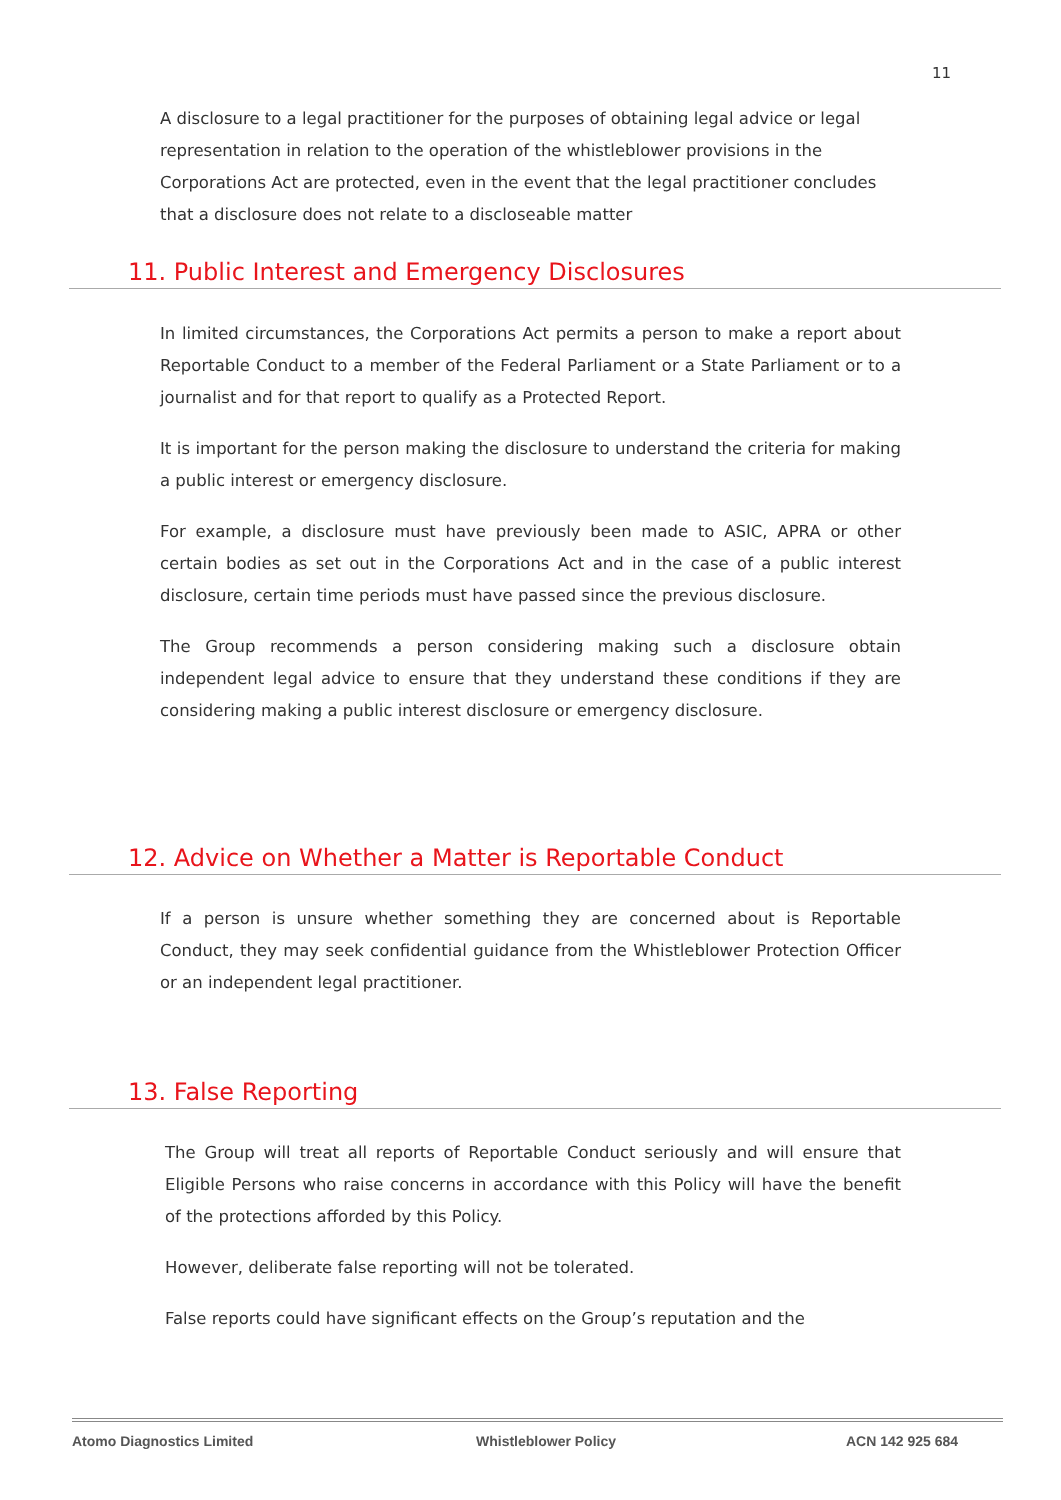11
A disclosure to a legal practitioner for the purposes of obtaining legal advice or legal representation in relation to the operation of the whistleblower provisions in the Corporations Act are protected, even in the event that the legal practitioner concludes that a disclosure does not relate to a discloseable matter
11. Public Interest and Emergency Disclosures
In limited circumstances, the Corporations Act permits a person to make a report about Reportable Conduct to a member of the Federal Parliament or a State Parliament or to a journalist and for that report to qualify as a Protected Report.
It is important for the person making the disclosure to understand the criteria for making a public interest or emergency disclosure.
For example, a disclosure must have previously been made to ASIC, APRA or other certain bodies as set out in the Corporations Act and in the case of a public interest disclosure, certain time periods must have passed since the previous disclosure.
The Group recommends a person considering making such a disclosure obtain independent legal advice to ensure that they understand these conditions if they are considering making a public interest disclosure or emergency disclosure.
12. Advice on Whether a Matter is Reportable Conduct
If a person is unsure whether something they are concerned about is Reportable Conduct, they may seek confidential guidance from the Whistleblower Protection Officer or an independent legal practitioner.
13. False Reporting
The Group will treat all reports of Reportable Conduct seriously and will ensure that Eligible Persons who raise concerns in accordance with this Policy will have the benefit of the protections afforded by this Policy.
However, deliberate false reporting will not be tolerated.
False reports could have significant effects on the Group’s reputation and the
Atomo Diagnostics Limited Whistleblower Policy ACN 142 925 684